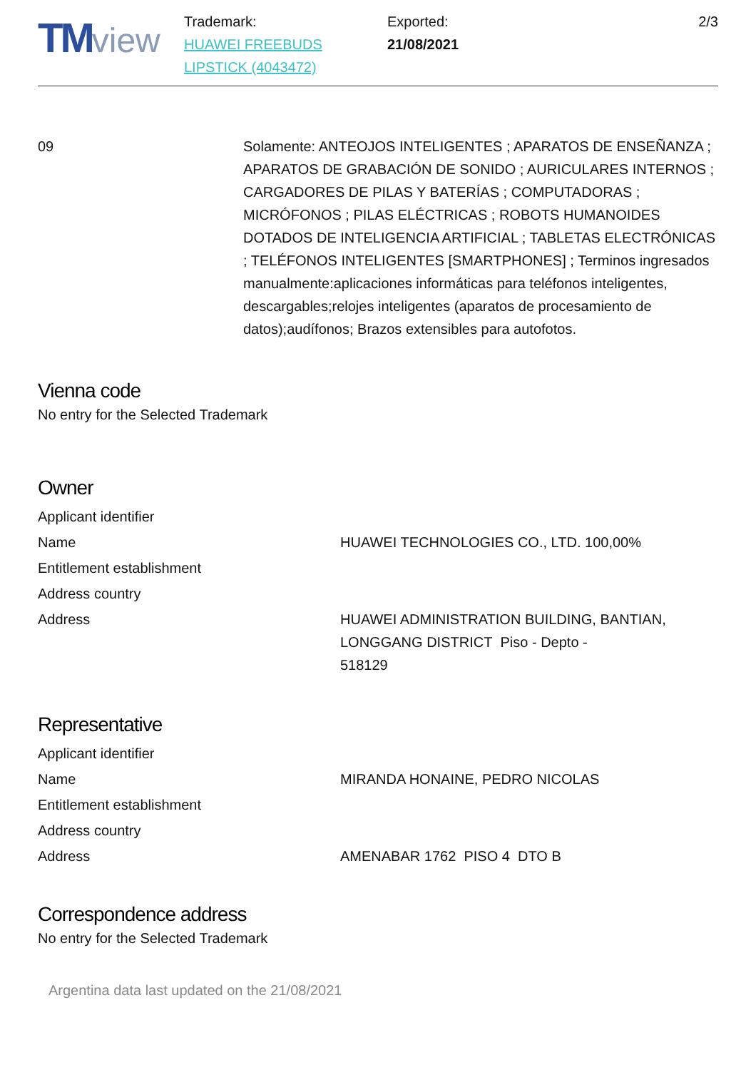TM view
Trademark:
HUAWEI FREEBUDS
LIPSTICK (4043472)
Exported:
21/08/2021
2/3
09 Solamente: ANTEOJOS INTELIGENTES ; APARATOS DE ENSEÑANZA ; APARATOS DE GRABACIÓN DE SONIDO ; AURICULARES INTERNOS ; CARGADORES DE PILAS Y BATERÍAS ; COMPUTADORAS ; MICRÓFONOS ; PILAS ELÉCTRICAS ; ROBOTS HUMANOIDES DOTADOS DE INTELIGENCIA ARTIFICIAL ; TABLETAS ELECTRÓNICAS ; TELÉFONOS INTELIGENTES [SMARTPHONES] ; Terminos ingresados manualmente:aplicaciones informáticas para teléfonos inteligentes, descargables;relojes inteligentes (aparatos de procesamiento de datos);audífonos; Brazos extensibles para autofotos.
Vienna code
No entry for the Selected Trademark
Owner
| Applicant identifier | |
| Name | HUAWEI TECHNOLOGIES CO., LTD. 100,00% |
| Entitlement establishment | |
| Address country | |
| Address | HUAWEI ADMINISTRATION BUILDING, BANTIAN, LONGGANG DISTRICT Piso - Depto - 518129 |
Representative
| Applicant identifier | |
| Name | MIRANDA HONAINE, PEDRO NICOLAS |
| Entitlement establishment | |
| Address country | |
| Address | AMENABAR 1762 PISO 4 DTO B |
Correspondence address
No entry for the Selected Trademark
Argentina data last updated on the 21/08/2021